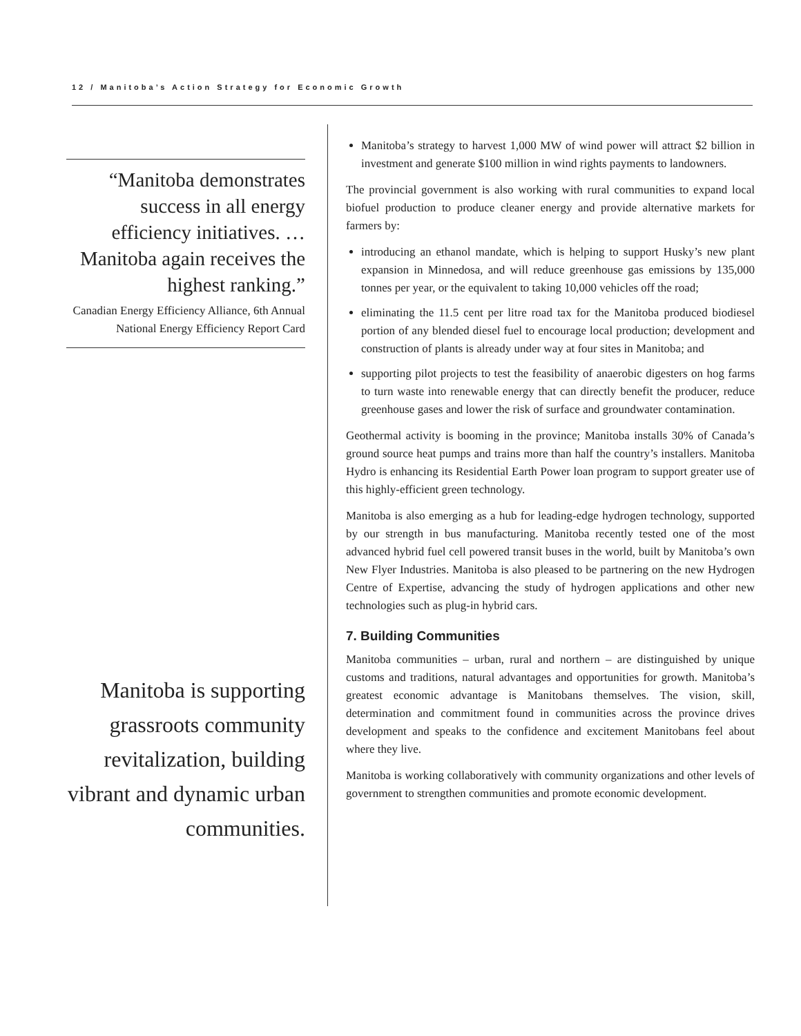12 / Manitoba’s Action Strategy for Economic Growth
“Manitoba demonstrates success in all energy efficiency initiatives. …Manitoba again receives the highest ranking.”
Canadian Energy Efficiency Alliance, 6th Annual National Energy Efficiency Report Card
Manitoba is supporting grassroots community revitalization, building vibrant and dynamic urban communities.
Manitoba’s strategy to harvest 1,000 MW of wind power will attract $2 billion in investment and generate $100 million in wind rights payments to landowners.
The provincial government is also working with rural communities to expand local biofuel production to produce cleaner energy and provide alternative markets for farmers by:
introducing an ethanol mandate, which is helping to support Husky’s new plant expansion in Minnedosa, and will reduce greenhouse gas emissions by 135,000 tonnes per year, or the equivalent to taking 10,000 vehicles off the road;
eliminating the 11.5 cent per litre road tax for the Manitoba produced biodiesel portion of any blended diesel fuel to encourage local production; development and construction of plants is already under way at four sites in Manitoba; and
supporting pilot projects to test the feasibility of anaerobic digesters on hog farms to turn waste into renewable energy that can directly benefit the producer, reduce greenhouse gases and lower the risk of surface and groundwater contamination.
Geothermal activity is booming in the province; Manitoba installs 30% of Canada’s ground source heat pumps and trains more than half the country’s installers. Manitoba Hydro is enhancing its Residential Earth Power loan program to support greater use of this highly-efficient green technology.
Manitoba is also emerging as a hub for leading-edge hydrogen technology, supported by our strength in bus manufacturing. Manitoba recently tested one of the most advanced hybrid fuel cell powered transit buses in the world, built by Manitoba’s own New Flyer Industries. Manitoba is also pleased to be partnering on the new Hydrogen Centre of Expertise, advancing the study of hydrogen applications and other new technologies such as plug-in hybrid cars.
7. Building Communities
Manitoba communities – urban, rural and northern – are distinguished by unique customs and traditions, natural advantages and opportunities for growth. Manitoba’s greatest economic advantage is Manitobans themselves. The vision, skill, determination and commitment found in communities across the province drives development and speaks to the confidence and excitement Manitobans feel about where they live.
Manitoba is working collaboratively with community organizations and other levels of government to strengthen communities and promote economic development.